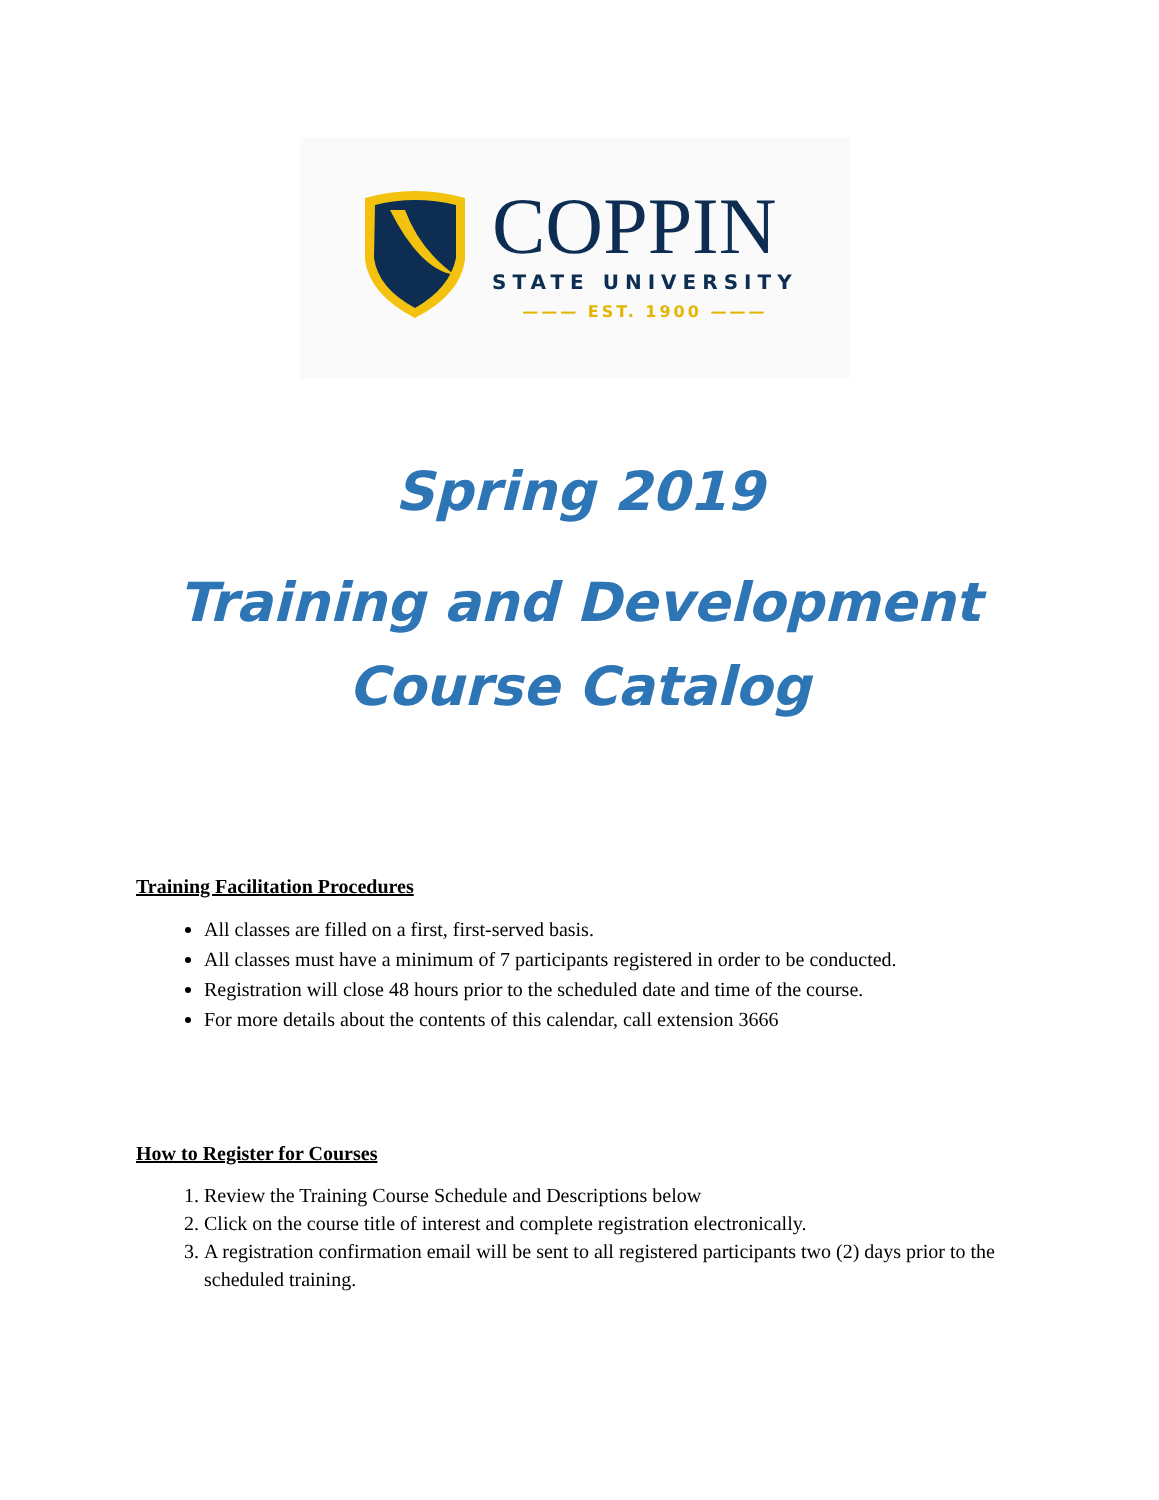COPPIN
STATE UNIVERSITY
——— EST. 1900 ———
Spring 2019
Training and Development
Course Catalog
Training Facilitation Procedures
All classes are filled on a first, first-served basis.
All classes must have a minimum of 7 participants registered in order to be conducted.
Registration will close 48 hours prior to the scheduled date and time of the course.
For more details about the contents of this calendar, call extension 3666
How to Register for Courses
1. Review the Training Course Schedule and Descriptions below
2. Click on the course title of interest and complete registration electronically.
3. A registration confirmation email will be sent to all registered participants two (2) days prior to the scheduled training.